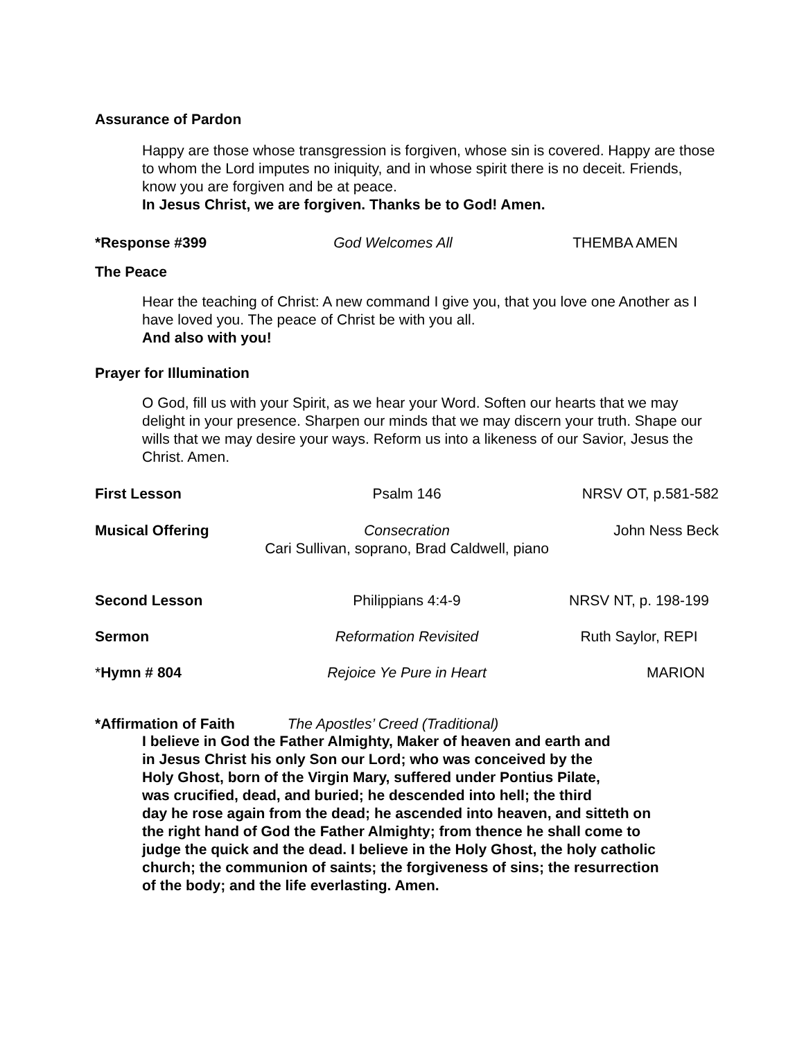Assurance of Pardon
Happy are those whose transgression is forgiven, whose sin is covered. Happy are those to whom the Lord imputes no iniquity, and in whose spirit there is no deceit. Friends, know you are forgiven and be at peace.
In Jesus Christ, we are forgiven. Thanks be to God! Amen.
*Response #399 God Welcomes All THEMBA AMEN
The Peace
Hear the teaching of Christ: A new command I give you, that you love one Another as I have loved you. The peace of Christ be with you all.
And also with you!
Prayer for Illumination
O God, fill us with your Spirit, as we hear your Word. Soften our hearts that we may delight in your presence. Sharpen our minds that we may discern your truth. Shape our wills that we may desire your ways. Reform us into a likeness of our Savior, Jesus the Christ. Amen.
First Lesson Psalm 146 NRSV OT, p.581-582
Musical Offering Consecration
Cari Sullivan, soprano, Brad Caldwell, piano
John Ness Beck
Second Lesson Philippians 4:4-9 NRSV NT, p. 198-199
Sermon Reformation Revisited Ruth Saylor, REPI
*Hymn # 804 Rejoice Ye Pure in Heart MARION
*Affirmation of Faith The Apostles’ Creed (Traditional)
I believe in God the Father Almighty, Maker of heaven and earth and
in Jesus Christ his only Son our Lord; who was conceived by the
Holy Ghost, born of the Virgin Mary, suffered under Pontius Pilate,
was crucified, dead, and buried; he descended into hell; the third
day he rose again from the dead; he ascended into heaven, and sitteth on
the right hand of God the Father Almighty; from thence he shall come to
judge the quick and the dead. I believe in the Holy Ghost, the holy catholic
church; the communion of saints; the forgiveness of sins; the resurrection
of the body; and the life everlasting. Amen.